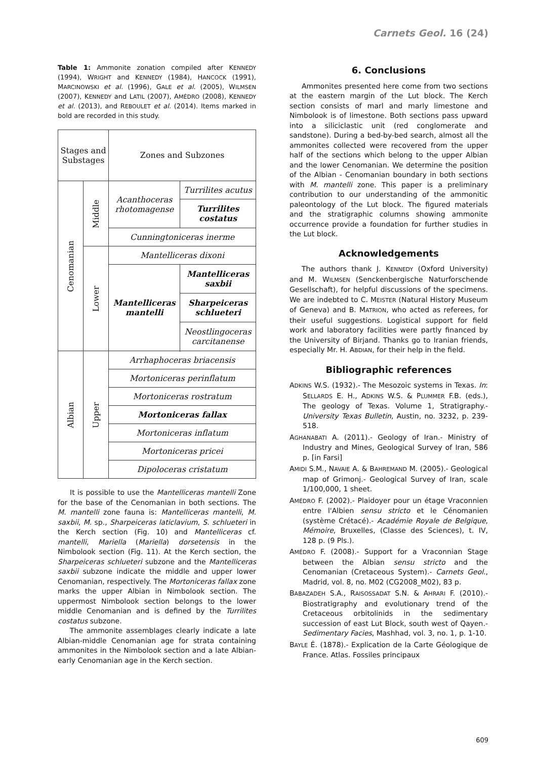Carnets Geol. 16 (24)
Table 1: Ammonite zonation compiled after KENNEDY (1994), WRIGHT and KENNEDY (1984), HANCOCK (1991), MARCINOWSKI et al. (1996), GALE et al. (2005), WILMSEN (2007), KENNEDY and LATIL (2007), AMÉDRO (2008), KENNEDY et al. (2013), and REBOULET et al. (2014). Items marked in bold are recorded in this study.
| Stages and Substages | | Zones and Subzones | |
| --- | --- | --- | --- |
| Cenomanian | Middle | Acanthoceras rhotomagense | Turrilites acutus |
| | | | Turrilites costatus |
| | | Cunningtoniceras inerme | |
| | Lower | Mantelliceras dixoni | |
| | | Mantelliceras mantelli | Mantelliceras saxbii |
| | | | Sharpeiceras schlueteri |
| | | | Neostlingoceras carcitanense |
| Albian | Upper | Arrhaphoceras briacensis | |
| | | Mortoniceras perinflatum | |
| | | Mortoniceras rostratum | |
| | | Mortoniceras fallax | |
| | | Mortoniceras inflatum | |
| | | Mortoniceras pricei | |
| | | Dipoloceras cristatum | |
It is possible to use the Mantelliceras mantelli Zone for the base of the Cenomanian in both sections. The M. mantelli zone fauna is: Mantelliceras mantelli, M. saxbii, M. sp., Sharpeiceras laticlavium, S. schlueteri in the Kerch section (Fig. 10) and Mantelliceras cf. mantelli, Mariella (Mariella) dorsetensis in the Nimbolook section (Fig. 11). At the Kerch section, the Sharpeiceras schlueteri subzone and the Mantelliceras saxbii subzone indicate the middle and upper lower Cenomanian, respectively. The Mortoniceras fallax zone marks the upper Albian in Nimbolook section. The uppermost Nimbolook section belongs to the lower middle Cenomanian and is defined by the Turrilites costatus subzone.
The ammonite assemblages clearly indicate a late Albian-middle Cenomanian age for strata containing ammonites in the Nimbolook section and a late Albian-early Cenomanian age in the Kerch section.
6. Conclusions
Ammonites presented here come from two sections at the eastern margin of the Lut block. The Kerch section consists of marl and marly limestone and Nimbolook is of limestone. Both sections pass upward into a siliciclastic unit (red conglomerate and sandstone). During a bed-by-bed search, almost all the ammonites collected were recovered from the upper half of the sections which belong to the upper Albian and the lower Cenomanian. We determine the position of the Albian - Cenomanian boundary in both sections with M. mantelli zone. This paper is a preliminary contribution to our understanding of the ammonitic paleontology of the Lut block. The figured materials and the stratigraphic columns showing ammonite occurrence provide a foundation for further studies in the Lut block.
Acknowledgements
The authors thank J. KENNEDY (Oxford University) and M. WILMSEN (Senckenbergische Naturforschende Gesellschaft), for helpful discussions of the specimens. We are indebted to C. MEISTER (Natural History Museum of Geneva) and B. MATRION, who acted as referees, for their useful suggestions. Logistical support for field work and laboratory facilities were partly financed by the University of Birjand. Thanks go to Iranian friends, especially Mr. H. ABDIAN, for their help in the field.
Bibliographic references
ADKINS W.S. (1932).- The Mesozoic systems in Texas. In: SELLARDS E. H., ADKINS W.S. & PLUMMER F.B. (eds.), The geology of Texas. Volume 1, Stratigraphy.- University Texas Bulletin, Austin, no. 3232, p. 239-518.
AGHANABATI A. (2011).- Geology of Iran.- Ministry of Industry and Mines, Geological Survey of Iran, 586 p. [in Farsi]
AMIDI S.M., NAVAIE A. & BAHREMAND M. (2005).- Geological map of Grimonj.- Geological Survey of Iran, scale 1/100,000, 1 sheet.
AMÉDRO F. (2002).- Plaidoyer pour un étage Vraconnien entre l'Albien sensu stricto et le Cénomanien (système Crétacé).- Académie Royale de Belgique, Mémoire, Bruxelles, (Classe des Sciences), t. IV, 128 p. (9 Pls.).
AMÉDRO F. (2008).- Support for a Vraconnian Stage between the Albian sensu stricto and the Cenomanian (Cretaceous System).- Carnets Geol., Madrid, vol. 8, no. M02 (CG2008_M02), 83 p.
BABAZADEH S.A., RAISOSSADAT S.N. & AHRARI F. (2010).- Biostratigraphy and evolutionary trend of the Cretaceous orbitolinids in the sedimentary succession of east Lut Block, south west of Qayen.- Sedimentary Facies, Mashhad, vol. 3, no. 1, p. 1-10.
BAYLE É. (1878).- Explication de la Carte Géologique de France. Atlas. Fossiles principaux
609